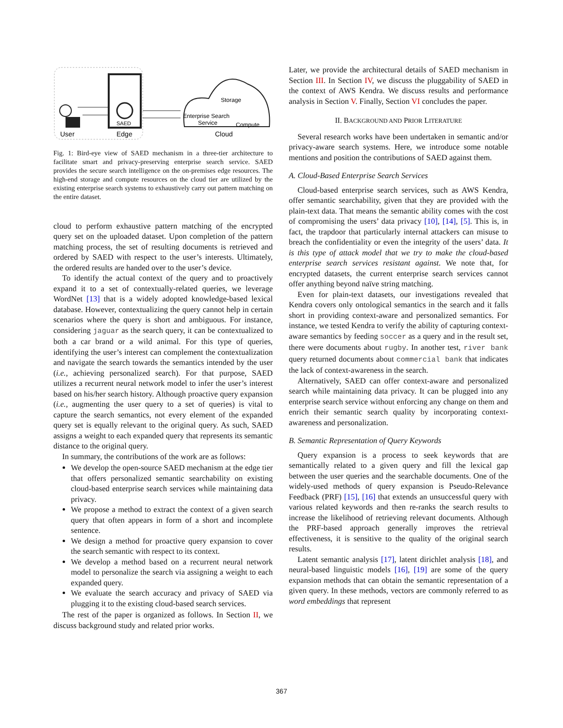SAED
Storage
Enterprise Search
Service
Compute
User
Edge
Cloud
Fig. 1: Bird-eye view of SAED mechanism in a three-tier architecture to facilitate smart and privacy-preserving enterprise search service. SAED provides the secure search intelligence on the on-premises edge resources. The high-end storage and compute resources on the cloud tier are utilized by the existing enterprise search systems to exhaustively carry out pattern matching on the entire dataset.
cloud to perform exhaustive pattern matching of the encrypted query set on the uploaded dataset. Upon completion of the pattern matching process, the set of resulting documents is retrieved and ordered by SAED with respect to the user’s interests. Ultimately, the ordered results are handed over to the user’s device.
To identify the actual context of the query and to proactively expand it to a set of contextually-related queries, we leverage WordNet [13] that is a widely adopted knowledge-based lexical database. However, contextualizing the query cannot help in certain scenarios where the query is short and ambiguous. For instance, considering jaguar as the search query, it can be contextualized to both a car brand or a wild animal. For this type of queries, identifying the user’s interest can complement the contextualization and navigate the search towards the semantics intended by the user (i.e., achieving personalized search). For that purpose, SAED utilizes a recurrent neural network model to infer the user’s interest based on his/her search history. Although proactive query expansion (i.e., augmenting the user query to a set of queries) is vital to capture the search semantics, not every element of the expanded query set is equally relevant to the original query. As such, SAED assigns a weight to each expanded query that represents its semantic distance to the original query.
In summary, the contributions of the work are as follows:
We develop the open-source SAED mechanism at the edge tier that offers personalized semantic searchability on existing cloud-based enterprise search services while maintaining data privacy.
We propose a method to extract the context of a given search query that often appears in form of a short and incomplete sentence.
We design a method for proactive query expansion to cover the search semantic with respect to its context.
We develop a method based on a recurrent neural network model to personalize the search via assigning a weight to each expanded query.
We evaluate the search accuracy and privacy of SAED via plugging it to the existing cloud-based search services.
The rest of the paper is organized as follows. In Section II, we discuss background study and related prior works.
Later, we provide the architectural details of SAED mechanism in Section III. In Section IV, we discuss the pluggability of SAED in the context of AWS Kendra. We discuss results and performance analysis in Section V. Finally, Section VI concludes the paper.
II. BACKGROUND AND PRIOR LITERATURE
Several research works have been undertaken in semantic and/or privacy-aware search systems. Here, we introduce some notable mentions and position the contributions of SAED against them.
A. Cloud-Based Enterprise Search Services
Cloud-based enterprise search services, such as AWS Kendra, offer semantic searchability, given that they are provided with the plain-text data. That means the semantic ability comes with the cost of compromising the users’ data privacy [10], [14], [5]. This is, in fact, the trapdoor that particularly internal attackers can misuse to breach the confidentiality or even the integrity of the users’ data. It is this type of attack model that we try to make the cloud-based enterprise search services resistant against. We note that, for encrypted datasets, the current enterprise search services cannot offer anything beyond naïve string matching.
Even for plain-text datasets, our investigations revealed that Kendra covers only ontological semantics in the search and it falls short in providing context-aware and personalized semantics. For instance, we tested Kendra to verify the ability of capturing context-aware semantics by feeding soccer as a query and in the result set, there were documents about rugby. In another test, river bank query returned documents about commercial bank that indicates the lack of context-awareness in the search.
Alternatively, SAED can offer context-aware and personalized search while maintaining data privacy. It can be plugged into any enterprise search service without enforcing any change on them and enrich their semantic search quality by incorporating context-awareness and personalization.
B. Semantic Representation of Query Keywords
Query expansion is a process to seek keywords that are semantically related to a given query and fill the lexical gap between the user queries and the searchable documents. One of the widely-used methods of query expansion is Pseudo-Relevance Feedback (PRF) [15], [16] that extends an unsuccessful query with various related keywords and then re-ranks the search results to increase the likelihood of retrieving relevant documents. Although the PRF-based approach generally improves the retrieval effectiveness, it is sensitive to the quality of the original search results.
Latent semantic analysis [17], latent dirichlet analysis [18], and neural-based linguistic models [16], [19] are some of the query expansion methods that can obtain the semantic representation of a given query. In these methods, vectors are commonly referred to as word embeddings that represent
367